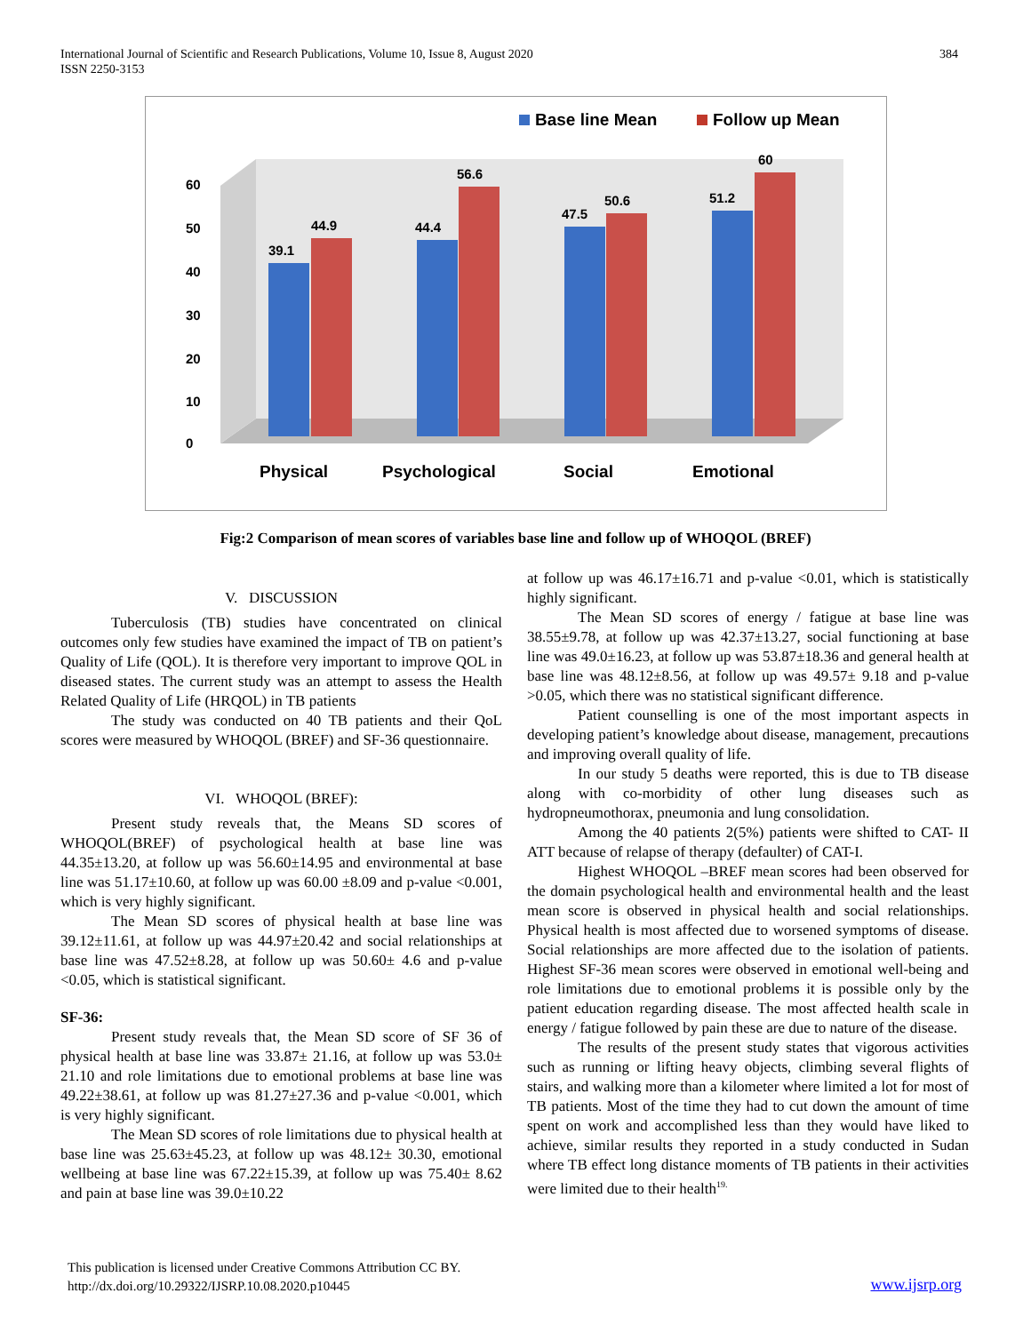International Journal of Scientific and Research Publications, Volume 10, Issue 8, August 2020
ISSN 2250-3153
384
Base line Mean
Follow up Mean
0
10
20
30
40
50
60
39.1
44.9
44.4
56.6
47.5
50.6
51.2
60
Physical
Psychological
Social
Emotional
Fig:2 Comparison of mean scores of variables base line and follow up of WHOQOL (BREF)
V. DISCUSSION
Tuberculosis (TB) studies have concentrated on clinical outcomes only few studies have examined the impact of TB on patient’s Quality of Life (QOL). It is therefore very important to improve QOL in diseased states. The current study was an attempt to assess the Health Related Quality of Life (HRQOL) in TB patients
The study was conducted on 40 TB patients and their QoL scores were measured by WHOQOL (BREF) and SF-36 questionnaire.
VI. WHOQOL (BREF):
Present study reveals that, the Means SD scores of WHOQOL(BREF) of psychological health at base line was 44.35±13.20, at follow up was 56.60±14.95 and environmental at base line was 51.17±10.60, at follow up was 60.00 ±8.09 and p-value <0.001, which is very highly significant.
The Mean SD scores of physical health at base line was 39.12±11.61, at follow up was 44.97±20.42 and social relationships at base line was 47.52±8.28, at follow up was 50.60± 4.6 and p-value <0.05, which is statistical significant.
SF-36:
Present study reveals that, the Mean SD score of SF 36 of physical health at base line was 33.87± 21.16, at follow up was 53.0± 21.10 and role limitations due to emotional problems at base line was 49.22±38.61, at follow up was 81.27±27.36 and p-value <0.001, which is very highly significant.
The Mean SD scores of role limitations due to physical health at base line was 25.63±45.23, at follow up was 48.12± 30.30, emotional wellbeing at base line was 67.22±15.39, at follow up was 75.40± 8.62 and pain at base line was 39.0±10.22
at follow up was 46.17±16.71 and p-value <0.01, which is statistically highly significant.
The Mean SD scores of energy / fatigue at base line was 38.55±9.78, at follow up was 42.37±13.27, social functioning at base line was 49.0±16.23, at follow up was 53.87±18.36 and general health at base line was 48.12±8.56, at follow up was 49.57± 9.18 and p-value >0.05, which there was no statistical significant difference.
Patient counselling is one of the most important aspects in developing patient’s knowledge about disease, management, precautions and improving overall quality of life.
In our study 5 deaths were reported, this is due to TB disease along with co-morbidity of other lung diseases such as hydropneumothorax, pneumonia and lung consolidation.
Among the 40 patients 2(5%) patients were shifted to CAT- II ATT because of relapse of therapy (defaulter) of CAT-I.
Highest WHOQOL –BREF mean scores had been observed for the domain psychological health and environmental health and the least mean score is observed in physical health and social relationships. Physical health is most affected due to worsened symptoms of disease. Social relationships are more affected due to the isolation of patients. Highest SF-36 mean scores were observed in emotional well-being and role limitations due to emotional problems it is possible only by the patient education regarding disease. The most affected health scale in energy / fatigue followed by pain these are due to nature of the disease.
The results of the present study states that vigorous activities such as running or lifting heavy objects, climbing several flights of stairs, and walking more than a kilometer where limited a lot for most of TB patients. Most of the time they had to cut down the amount of time spent on work and accomplished less than they would have liked to achieve, similar results they reported in a study conducted in Sudan where TB effect long distance moments of TB patients in their activities were limited due to their health<sup>19.</sup>
This publication is licensed under Creative Commons Attribution CC BY.
http://dx.doi.org/10.29322/IJSRP.10.08.2020.p10445
www.ijsrp.org